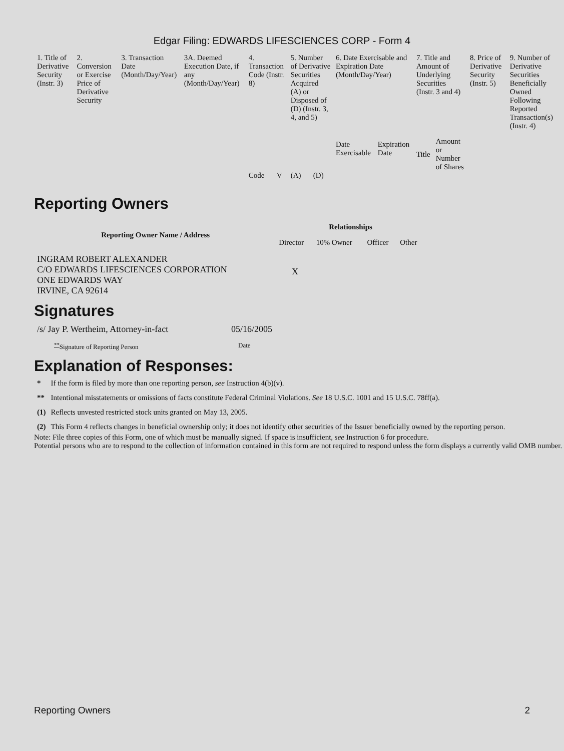Edgar Filing: EDWARDS LIFESCIENCES CORP - Form 4
| 1. Title of Derivative Security (Instr. 3) | 2. Conversion or Exercise Price of Derivative Security | 3. Transaction Date (Month/Day/Year) | 3A. Deemed Execution Date, if any (Month/Day/Year) | 4. Transaction Code (Instr. 8) | | 5. Number of Derivative Securities Acquired (A) or Disposed of (D) (Instr. 3, 4, and 5) | | 6. Date Exercisable and Expiration Date (Month/Day/Year) | | 7. Title and Amount of Underlying Securities (Instr. 3 and 4) | | 8. Price of Derivative Security (Instr. 5) | 9. Number of Derivative Securities Beneficially Owned Following Reported Transaction(s) (Instr. 4) |
| | | | | | | | | Date Exercisable | Expiration Date | Title | Amount or Number of Shares | | |
| | | | | Code | V | (A) | (D) | | | | | | |
Reporting Owners
| Reporting Owner Name / Address | Relationships | | | |
| --- | --- | --- | --- | --- |
| | Director | 10% Owner | Officer | Other |
| INGRAM ROBERT ALEXANDER C/O EDWARDS LIFESCIENCES CORPORATION ONE EDWARDS WAY IRVINE, CA 92614 | X | | | |
Signatures
| /s/ Jay P. Wertheim, Attorney-in-fact | 05/16/2005 |
| <sup>**</sup> Signature of Reporting Person | Date |
Explanation of Responses:
| * | If the form is filed by more than one reporting person, see Instruction 4(b)(v). |
| ** | Intentional misstatements or omissions of facts constitute Federal Criminal Violations. See 18 U.S.C. 1001 and 15 U.S.C. 78ff(a). |
| (1) | Reflects unvested restricted stock units granted on May 13, 2005. |
| (2) | This Form 4 reflects changes in beneficial ownership only; it does not identify other securities of the Issuer beneficially owned by the reporting person. |
Note: File three copies of this Form, one of which must be manually signed. If space is insufficient, see Instruction 6 for procedure.
Potential persons who are to respond to the collection of information contained in this form are not required to respond unless the form displays a currently valid OMB number.
Reporting Owners 2